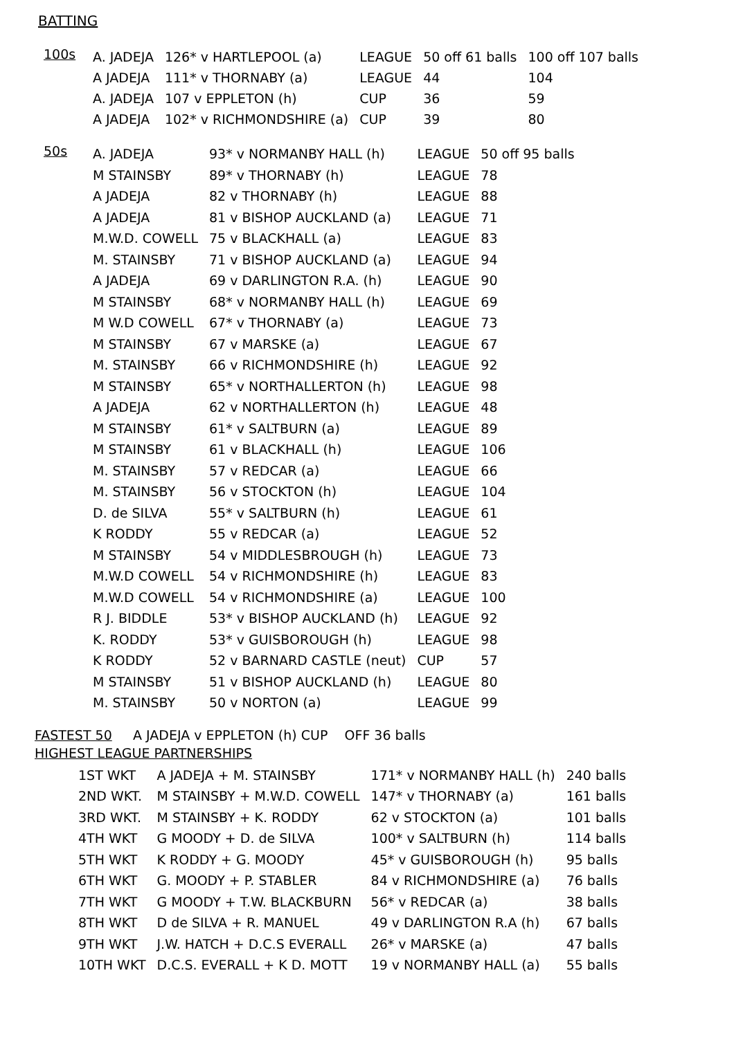BATTING
| 100s | A. JADEJA | 126* v HARTLEPOOL (a) | LEAGUE | 50 off 61 balls | 100 off 107 balls |
| | A JADEJA | 111* v THORNABY (a) | LEAGUE | 44 | 104 |
| | A. JADEJA | 107 v EPPLETON (h) | CUP | 36 | 59 |
| | A JADEJA | 102* v RICHMONDSHIRE (a) | CUP | 39 | 80 |
| 50s | A. JADEJA | 93* v NORMANBY HALL (h) | LEAGUE | 50 off 95 balls |
| | M STAINSBY | 89* v THORNABY (h) | LEAGUE | 78 |
| | A JADEJA | 82 v THORNABY (h) | LEAGUE | 88 |
| | A JADEJA | 81 v BISHOP AUCKLAND (a) | LEAGUE | 71 |
| | M.W.D. COWELL | 75 v BLACKHALL (a) | LEAGUE | 83 |
| | M. STAINSBY | 71 v BISHOP AUCKLAND (a) | LEAGUE | 94 |
| | A JADEJA | 69 v DARLINGTON R.A. (h) | LEAGUE | 90 |
| | M STAINSBY | 68* v NORMANBY HALL (h) | LEAGUE | 69 |
| | M W.D COWELL | 67* v THORNABY (a) | LEAGUE | 73 |
| | M STAINSBY | 67 v MARSKE (a) | LEAGUE | 67 |
| | M. STAINSBY | 66 v RICHMONDSHIRE (h) | LEAGUE | 92 |
| | M STAINSBY | 65* v NORTHALLERTON (h) | LEAGUE | 98 |
| | A JADEJA | 62 v NORTHALLERTON (h) | LEAGUE | 48 |
| | M STAINSBY | 61* v SALTBURN (a) | LEAGUE | 89 |
| | M STAINSBY | 61 v BLACKHALL (h) | LEAGUE | 106 |
| | M. STAINSBY | 57 v REDCAR (a) | LEAGUE | 66 |
| | M. STAINSBY | 56 v STOCKTON (h) | LEAGUE | 104 |
| | D. de SILVA | 55* v SALTBURN (h) | LEAGUE | 61 |
| | K RODDY | 55 v REDCAR (a) | LEAGUE | 52 |
| | M STAINSBY | 54 v MIDDLESBROUGH (h) | LEAGUE | 73 |
| | M.W.D COWELL | 54 v RICHMONDSHIRE (h) | LEAGUE | 83 |
| | M.W.D COWELL | 54 v RICHMONDSHIRE (a) | LEAGUE | 100 |
| | R J. BIDDLE | 53* v BISHOP AUCKLAND (h) | LEAGUE | 92 |
| | K. RODDY | 53* v GUISBOROUGH (h) | LEAGUE | 98 |
| | K RODDY | 52 v BARNARD CASTLE (neut) | CUP | 57 |
| | M STAINSBY | 51 v BISHOP AUCKLAND (h) | LEAGUE | 80 |
| | M. STAINSBY | 50 v NORTON (a) | LEAGUE | 99 |
FASTEST 50 A JADEJA v EPPLETON (h) CUP OFF 36 balls
HIGHEST LEAGUE PARTNERSHIPS
| 1ST WKT | A JADEJA + M. STAINSBY | 171* v NORMANBY HALL (h) | 240 balls |
| 2ND WKT. | M STAINSBY + M.W.D. COWELL | 147* v THORNABY (a) | 161 balls |
| 3RD WKT. | M STAINSBY + K. RODDY | 62 v STOCKTON (a) | 101 balls |
| 4TH WKT | G MOODY + D. de SILVA | 100* v SALTBURN (h) | 114 balls |
| 5TH WKT | K RODDY + G. MOODY | 45* v GUISBOROUGH (h) | 95 balls |
| 6TH WKT | G. MOODY + P. STABLER | 84 v RICHMONDSHIRE (a) | 76 balls |
| 7TH WKT | G MOODY + T.W. BLACKBURN | 56* v REDCAR (a) | 38 balls |
| 8TH WKT | D de SILVA + R. MANUEL | 49 v DARLINGTON R.A (h) | 67 balls |
| 9TH WKT | J.W. HATCH + D.C.S EVERALL | 26* v MARSKE (a) | 47 balls |
| 10TH WKT | D.C.S. EVERALL + K D. MOTT | 19 v NORMANBY HALL (a) | 55 balls |